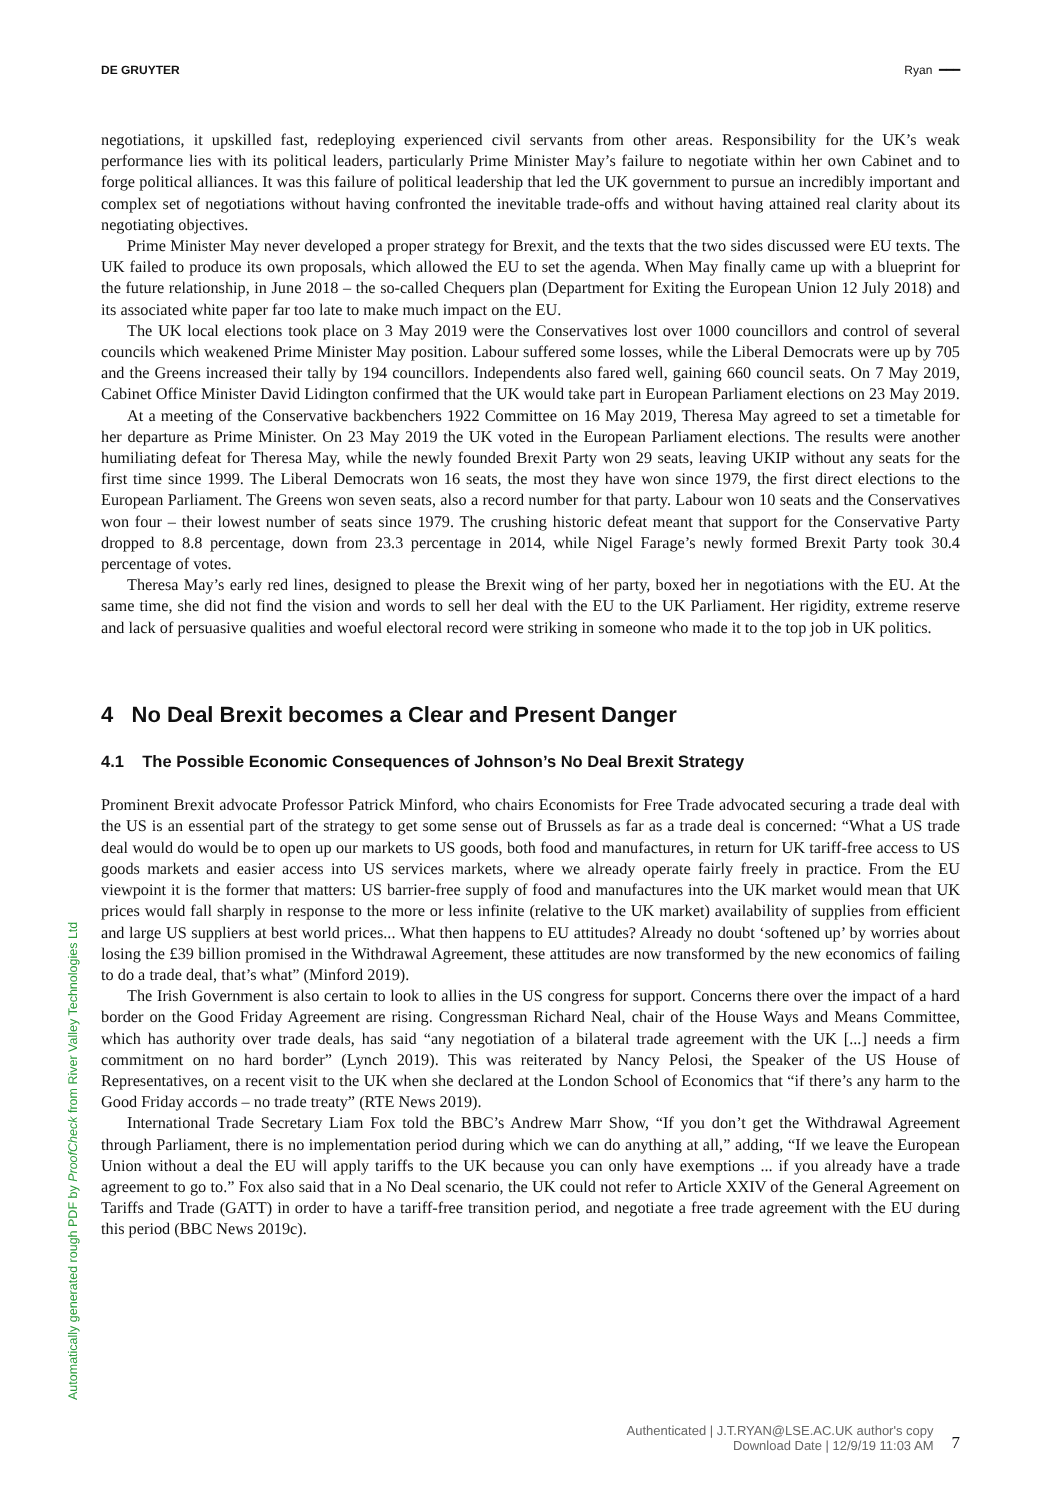DE GRUYTER Ryan ━━━
negotiations, it upskilled fast, redeploying experienced civil servants from other areas. Responsibility for the UK’s weak performance lies with its political leaders, particularly Prime Minister May’s failure to negotiate within her own Cabinet and to forge political alliances. It was this failure of political leadership that led the UK government to pursue an incredibly important and complex set of negotiations without having confronted the inevitable trade-offs and without having attained real clarity about its negotiating objectives.
Prime Minister May never developed a proper strategy for Brexit, and the texts that the two sides discussed were EU texts. The UK failed to produce its own proposals, which allowed the EU to set the agenda. When May finally came up with a blueprint for the future relationship, in June 2018 – the so-called Chequers plan (Department for Exiting the European Union 12 July 2018) and its associated white paper far too late to make much impact on the EU.
The UK local elections took place on 3 May 2019 were the Conservatives lost over 1000 councillors and control of several councils which weakened Prime Minister May position. Labour suffered some losses, while the Liberal Democrats were up by 705 and the Greens increased their tally by 194 councillors. Independents also fared well, gaining 660 council seats. On 7 May 2019, Cabinet Office Minister David Lidington confirmed that the UK would take part in European Parliament elections on 23 May 2019.
At a meeting of the Conservative backbenchers 1922 Committee on 16 May 2019, Theresa May agreed to set a timetable for her departure as Prime Minister. On 23 May 2019 the UK voted in the European Parliament elections. The results were another humiliating defeat for Theresa May, while the newly founded Brexit Party won 29 seats, leaving UKIP without any seats for the first time since 1999. The Liberal Democrats won 16 seats, the most they have won since 1979, the first direct elections to the European Parliament. The Greens won seven seats, also a record number for that party. Labour won 10 seats and the Conservatives won four – their lowest number of seats since 1979. The crushing historic defeat meant that support for the Conservative Party dropped to 8.8 percentage, down from 23.3 percentage in 2014, while Nigel Farage’s newly formed Brexit Party took 30.4 percentage of votes.
Theresa May’s early red lines, designed to please the Brexit wing of her party, boxed her in negotiations with the EU. At the same time, she did not find the vision and words to sell her deal with the EU to the UK Parliament. Her rigidity, extreme reserve and lack of persuasive qualities and woeful electoral record were striking in someone who made it to the top job in UK politics.
4 No Deal Brexit becomes a Clear and Present Danger
4.1 The Possible Economic Consequences of Johnson’s No Deal Brexit Strategy
Prominent Brexit advocate Professor Patrick Minford, who chairs Economists for Free Trade advocated securing a trade deal with the US is an essential part of the strategy to get some sense out of Brussels as far as a trade deal is concerned: “What a US trade deal would do would be to open up our markets to US goods, both food and manufactures, in return for UK tariff-free access to US goods markets and easier access into US services markets, where we already operate fairly freely in practice. From the EU viewpoint it is the former that matters: US barrier-free supply of food and manufactures into the UK market would mean that UK prices would fall sharply in response to the more or less infinite (relative to the UK market) availability of supplies from efficient and large US suppliers at best world prices... What then happens to EU attitudes? Already no doubt ‘softened up’ by worries about losing the £39 billion promised in the Withdrawal Agreement, these attitudes are now transformed by the new economics of failing to do a trade deal, that’s what” (Minford 2019).
The Irish Government is also certain to look to allies in the US congress for support. Concerns there over the impact of a hard border on the Good Friday Agreement are rising. Congressman Richard Neal, chair of the House Ways and Means Committee, which has authority over trade deals, has said “any negotiation of a bilateral trade agreement with the UK [...] needs a firm commitment on no hard border” (Lynch 2019). This was reiterated by Nancy Pelosi, the Speaker of the US House of Representatives, on a recent visit to the UK when she declared at the London School of Economics that “if there’s any harm to the Good Friday accords – no trade treaty” (RTE News 2019).
International Trade Secretary Liam Fox told the BBC’s Andrew Marr Show, “If you don’t get the Withdrawal Agreement through Parliament, there is no implementation period during which we can do anything at all,” adding, “If we leave the European Union without a deal the EU will apply tariffs to the UK because you can only have exemptions ... if you already have a trade agreement to go to.” Fox also said that in a No Deal scenario, the UK could not refer to Article XXIV of the General Agreement on Tariffs and Trade (GATT) in order to have a tariff-free transition period, and negotiate a free trade agreement with the EU during this period (BBC News 2019c).
Automatically generated rough PDF by ProofCheck from River Valley Technologies Ltd
Authenticated | J.T.RYAN@LSE.AC.UK author's copy
Download Date | 12/9/19 11:03 AM
7